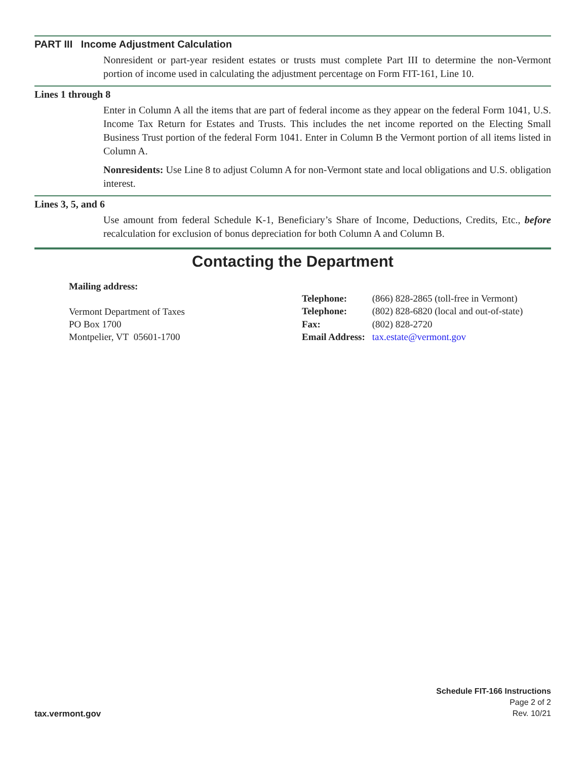PART III Income Adjustment Calculation
Nonresident or part-year resident estates or trusts must complete Part III to determine the non-Vermont portion of income used in calculating the adjustment percentage on Form FIT-161, Line 10.
Lines 1 through 8
Enter in Column A all the items that are part of federal income as they appear on the federal Form 1041, U.S. Income Tax Return for Estates and Trusts. This includes the net income reported on the Electing Small Business Trust portion of the federal Form 1041. Enter in Column B the Vermont portion of all items listed in Column A.
Nonresidents: Use Line 8 to adjust Column A for non-Vermont state and local obligations and U.S. obligation interest.
Lines 3, 5, and 6
Use amount from federal Schedule K-1, Beneficiary’s Share of Income, Deductions, Credits, Etc., before recalculation for exclusion of bonus depreciation for both Column A and Column B.
Contacting the Department
Mailing address:
Vermont Department of Taxes
PO Box 1700
Montpelier, VT 05601-1700
| Telephone: | (866) 828-2865 (toll-free in Vermont) |
| Telephone: | (802) 828-6820 (local and out-of-state) |
| Fax: | (802) 828-2720 |
| Email Address: | tax.estate@vermont.gov |
tax.vermont.gov
Schedule FIT-166 Instructions
Page 2 of 2
Rev. 10/21